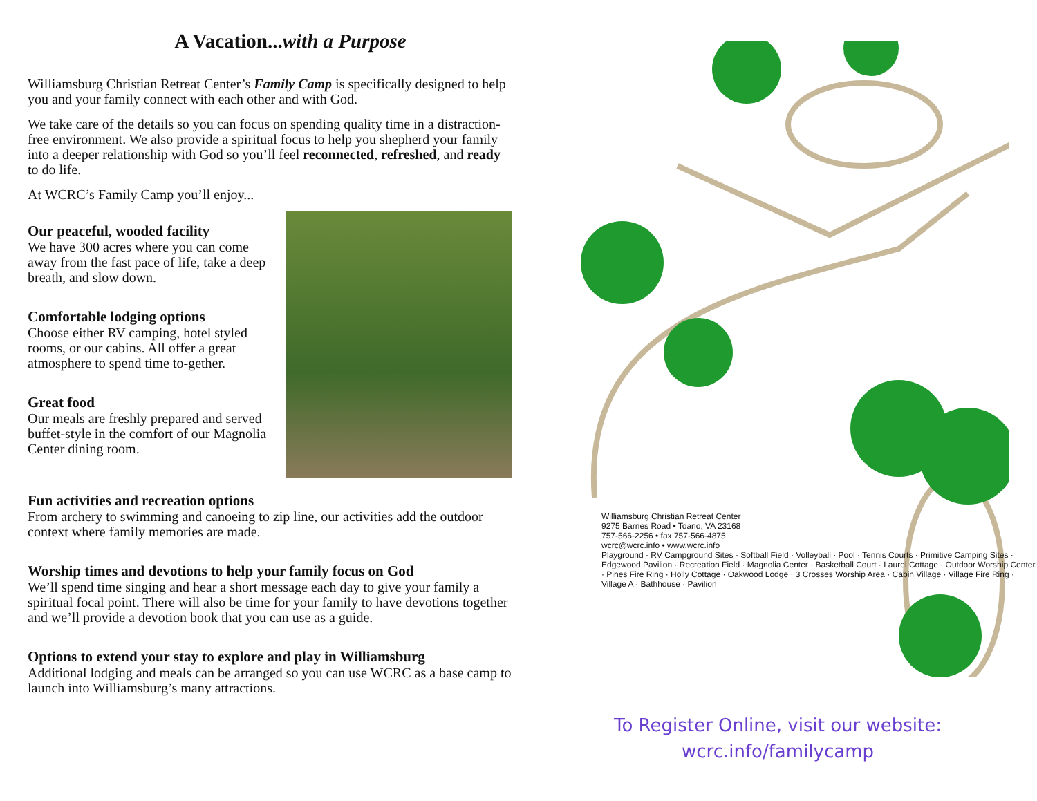A Vacation...with a Purpose
Williamsburg Christian Retreat Center’s Family Camp is specifically designed to help you and your family connect with each other and with God.
We take care of the details so you can focus on spending quality time in a distraction-free environment. We also provide a spiritual focus to help you shepherd your family into a deeper relationship with God so you’ll feel reconnected, refreshed, and ready to do life.
At WCRC’s Family Camp you’ll enjoy...
Our peaceful, wooded facility
We have 300 acres where you can come away from the fast pace of life, take a deep breath, and slow down.
Comfortable lodging options
Choose either RV camping, hotel styled rooms, or our cabins. All offer a great atmosphere to spend time to-gether.
Great food
Our meals are freshly prepared and served buffet-style in the comfort of our Magnolia Center dining room.
Fun activities and recreation options
From archery to swimming and canoeing to zip line, our activities add the outdoor context where family memories are made.
Worship times and devotions to help your family focus on God
We’ll spend time singing and hear a short message each day to give your family a spiritual focal point. There will also be time for your family to have devotions together and we’ll provide a devotion book that you can use as a guide.
Options to extend your stay to explore and play in Williamsburg
Additional lodging and meals can be arranged so you can use WCRC as a base camp to launch into Williamsburg’s many attractions.
Williamsburg Christian Retreat Center
9275 Barnes Road • Toano, VA 23168
757-566-2256 • fax 757-566-4875
wcrc@wcrc.info • www.wcrc.info
Playground · RV Campground Sites · Softball Field · Volleyball · Pool · Tennis Courts · Primitive Camping Sites · Edgewood Pavilion · Recreation Field · Magnolia Center · Basketball Court · Laurel Cottage · Outdoor Worship Center · Pines Fire Ring · Holly Cottage · Oakwood Lodge · 3 Crosses Worship Area · Cabin Village · Village Fire Ring · Village A · Bathhouse · Pavilion
To Register Online, visit our website:
wcrc.info/familycamp